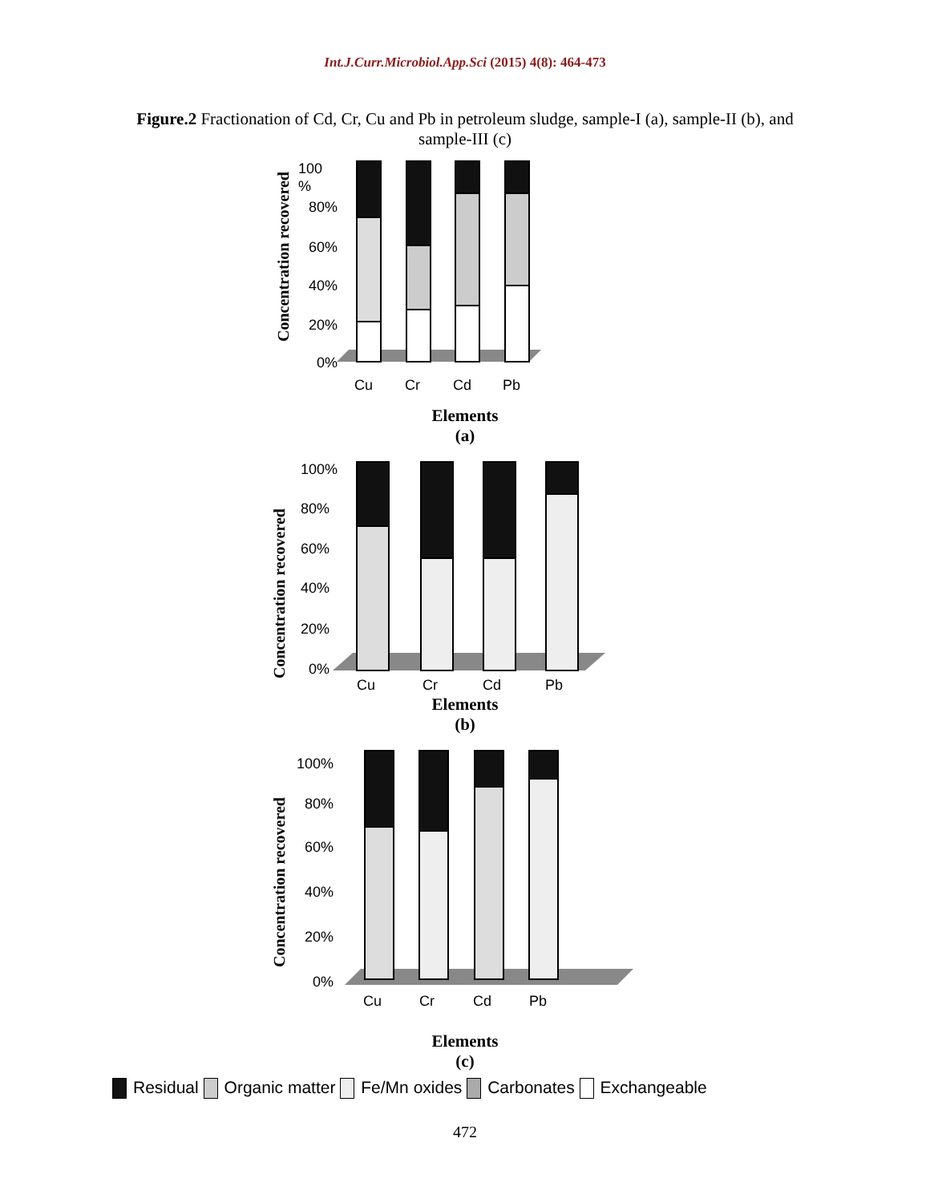Int.J.Curr.Microbiol.App.Sci (2015) 4(8): 464-473
Figure.2 Fractionation of Cd, Cr, Cu and Pb in petroleum sludge, sample-I (a), sample-II (b), and sample-III (c)
Concentration recovered
100
%
80%
60%
40%
20%
0%
Cu
Cr
Cd
Pb
Elements
(a)
Concentration recovered
100%
80%
60%
40%
20%
0%
Cu
Cr
Cd
Pb
Elements
(b)
Concentration recovered
100%
80%
60%
40%
20%
0%
Cu
Cr
Cd
Pb
Elements
(c)
Residual Organic matter Fe/Mn oxides Carbonates Exchangeable
472